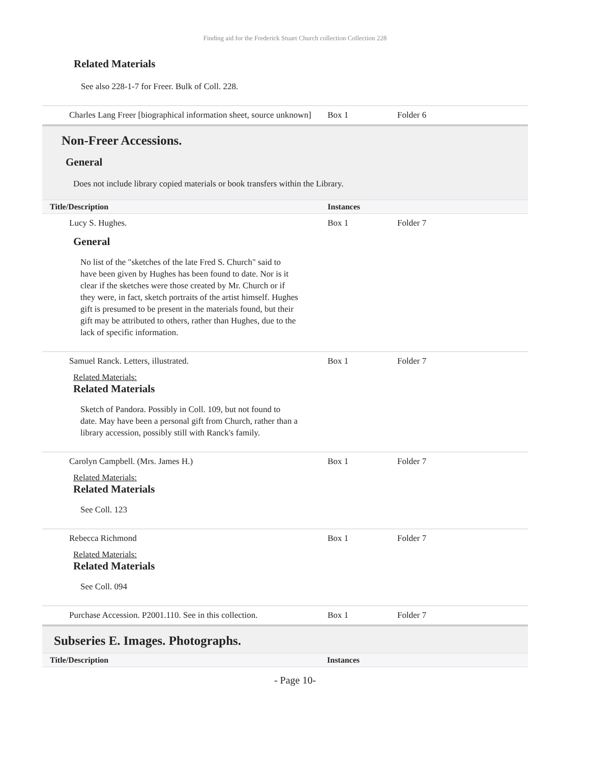Finding aid for the Frederick Stuart Church collection Collection 228
Related Materials
See also 228-1-7 for Freer. Bulk of Coll. 228.
| Charles Lang Freer [biographical information sheet, source unknown] | Box 1 | Folder 6 |
Non-Freer Accessions.
General
Does not include library copied materials or book transfers within the Library.
| Title/Description | Instances | |
| --- | --- | --- |
| Lucy S. Hughes. General No list of the "sketches of the late Fred S. Church" said to have been given by Hughes has been found to date. Nor is it clear if the sketches were those created by Mr. Church or if they were, in fact, sketch portraits of the artist himself. Hughes gift is presumed to be present in the materials found, but their gift may be attributed to others, rather than Hughes, due to the lack of specific information. | Box 1 | Folder 7 |
| Samuel Ranck. Letters, illustrated. Related Materials: Related Materials Sketch of Pandora. Possibly in Coll. 109, but not found to date. May have been a personal gift from Church, rather than a library accession, possibly still with Ranck's family. | Box 1 | Folder 7 |
| Carolyn Campbell. (Mrs. James H.) Related Materials: Related Materials See Coll. 123 | Box 1 | Folder 7 |
| Rebecca Richmond Related Materials: Related Materials See Coll. 094 | Box 1 | Folder 7 |
| Purchase Accession. P2001.110. See in this collection. | Box 1 | Folder 7 |
Subseries E. Images. Photographs.
| Title/Description | Instances |
| --- | --- |
- Page 10-